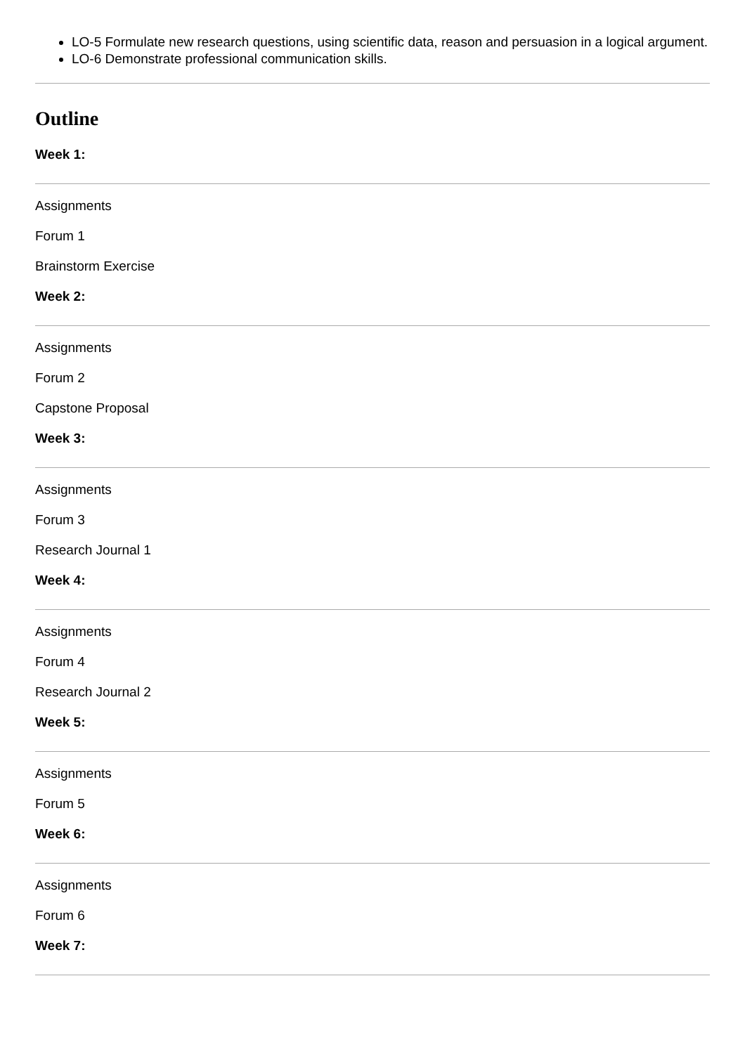LO-5 Formulate new research questions, using scientific data, reason and persuasion in a logical argument.
LO-6 Demonstrate professional communication skills.
Outline
Week 1:
Assignments
Forum 1
Brainstorm Exercise
Week 2:
Assignments
Forum 2
Capstone Proposal
Week 3:
Assignments
Forum 3
Research Journal 1
Week 4:
Assignments
Forum 4
Research Journal 2
Week 5:
Assignments
Forum 5
Week 6:
Assignments
Forum 6
Week 7: